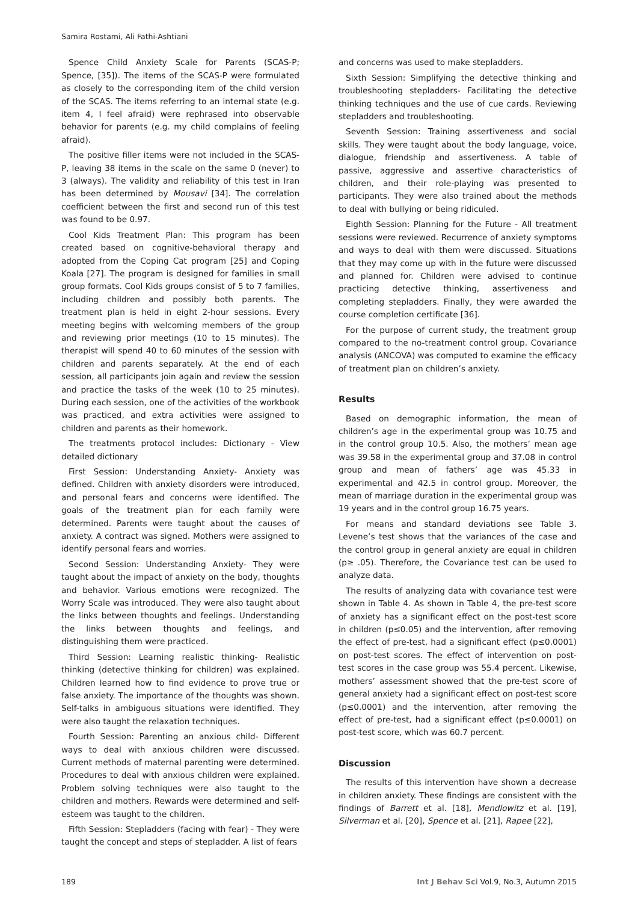Samira Rostami, Ali Fathi-Ashtiani
Spence Child Anxiety Scale for Parents (SCAS-P; Spence, [35]). The items of the SCAS-P were formulated as closely to the corresponding item of the child version of the SCAS. The items referring to an internal state (e.g. item 4, I feel afraid) were rephrased into observable behavior for parents (e.g. my child complains of feeling afraid).
The positive filler items were not included in the SCAS-P, leaving 38 items in the scale on the same 0 (never) to 3 (always). The validity and reliability of this test in Iran has been determined by Mousavi [34]. The correlation coefficient between the first and second run of this test was found to be 0.97.
Cool Kids Treatment Plan: This program has been created based on cognitive-behavioral therapy and adopted from the Coping Cat program [25] and Coping Koala [27]. The program is designed for families in small group formats. Cool Kids groups consist of 5 to 7 families, including children and possibly both parents. The treatment plan is held in eight 2-hour sessions. Every meeting begins with welcoming members of the group and reviewing prior meetings (10 to 15 minutes). The therapist will spend 40 to 60 minutes of the session with children and parents separately. At the end of each session, all participants join again and review the session and practice the tasks of the week (10 to 25 minutes). During each session, one of the activities of the workbook was practiced, and extra activities were assigned to children and parents as their homework.
The treatments protocol includes: Dictionary - View detailed dictionary
First Session: Understanding Anxiety- Anxiety was defined. Children with anxiety disorders were introduced, and personal fears and concerns were identified. The goals of the treatment plan for each family were determined. Parents were taught about the causes of anxiety. A contract was signed. Mothers were assigned to identify personal fears and worries.
Second Session: Understanding Anxiety- They were taught about the impact of anxiety on the body, thoughts and behavior. Various emotions were recognized. The Worry Scale was introduced. They were also taught about the links between thoughts and feelings. Understanding the links between thoughts and feelings, and distinguishing them were practiced.
Third Session: Learning realistic thinking- Realistic thinking (detective thinking for children) was explained. Children learned how to find evidence to prove true or false anxiety. The importance of the thoughts was shown. Self-talks in ambiguous situations were identified. They were also taught the relaxation techniques.
Fourth Session: Parenting an anxious child- Different ways to deal with anxious children were discussed. Current methods of maternal parenting were determined. Procedures to deal with anxious children were explained. Problem solving techniques were also taught to the children and mothers. Rewards were determined and self-esteem was taught to the children.
Fifth Session: Stepladders (facing with fear) - They were taught the concept and steps of stepladder. A list of fears
and concerns was used to make stepladders.
Sixth Session: Simplifying the detective thinking and troubleshooting stepladders- Facilitating the detective thinking techniques and the use of cue cards. Reviewing stepladders and troubleshooting.
Seventh Session: Training assertiveness and social skills. They were taught about the body language, voice, dialogue, friendship and assertiveness. A table of passive, aggressive and assertive characteristics of children, and their role-playing was presented to participants. They were also trained about the methods to deal with bullying or being ridiculed.
Eighth Session: Planning for the Future - All treatment sessions were reviewed. Recurrence of anxiety symptoms and ways to deal with them were discussed. Situations that they may come up with in the future were discussed and planned for. Children were advised to continue practicing detective thinking, assertiveness and completing stepladders. Finally, they were awarded the course completion certificate [36].
For the purpose of current study, the treatment group compared to the no-treatment control group. Covariance analysis (ANCOVA) was computed to examine the efficacy of treatment plan on children’s anxiety.
Results
Based on demographic information, the mean of children’s age in the experimental group was 10.75 and in the control group 10.5. Also, the mothers’ mean age was 39.58 in the experimental group and 37.08 in control group and mean of fathers’ age was 45.33 in experimental and 42.5 in control group. Moreover, the mean of marriage duration in the experimental group was 19 years and in the control group 16.75 years.
For means and standard deviations see Table 3. Levene’s test shows that the variances of the case and the control group in general anxiety are equal in children (p≥ .05). Therefore, the Covariance test can be used to analyze data.
The results of analyzing data with covariance test were shown in Table 4. As shown in Table 4, the pre-test score of anxiety has a significant effect on the post-test score in children (p≤0.05) and the intervention, after removing the effect of pre-test, had a significant effect (p≤0.0001) on post-test scores. The effect of intervention on post-test scores in the case group was 55.4 percent. Likewise, mothers’ assessment showed that the pre-test score of general anxiety had a significant effect on post-test score (p≤0.0001) and the intervention, after removing the effect of pre-test, had a significant effect (p≤0.0001) on post-test score, which was 60.7 percent.
Discussion
The results of this intervention have shown a decrease in children anxiety. These findings are consistent with the findings of Barrett et al. [18], Mendlowitz et al. [19], Silverman et al. [20], Spence et al. [21], Rapee [22],
189 Int J Behav Sci Vol.9, No.3, Autumn 2015